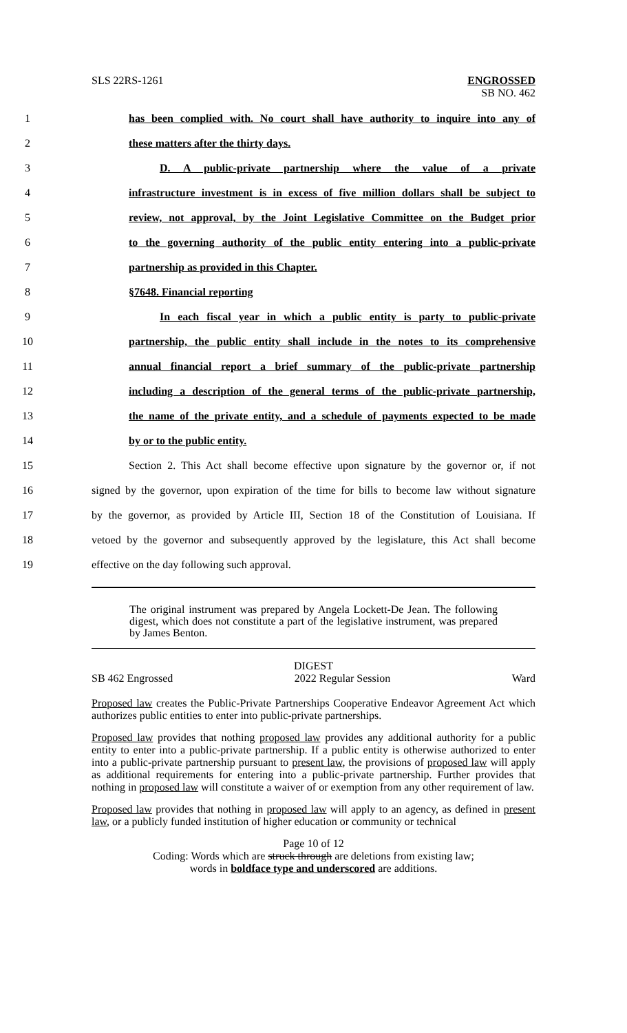SLS 22RS-1261 ENGROSSED
SB NO. 462
1 has been complied with. No court shall have authority to inquire into any of
2 these matters after the thirty days.
3 D. A public-private partnership where the value of a private
4 infrastructure investment is in excess of five million dollars shall be subject to
5 review, not approval, by the Joint Legislative Committee on the Budget prior
6 to the governing authority of the public entity entering into a public-private
7 partnership as provided in this Chapter.
8 §7648. Financial reporting
9 In each fiscal year in which a public entity is party to public-private
10 partnership, the public entity shall include in the notes to its comprehensive
11 annual financial report a brief summary of the public-private partnership
12 including a description of the general terms of the public-private partnership,
13 the name of the private entity, and a schedule of payments expected to be made
14 by or to the public entity.
15 Section 2. This Act shall become effective upon signature by the governor or, if not
16 signed by the governor, upon expiration of the time for bills to become law without signature
17 by the governor, as provided by Article III, Section 18 of the Constitution of Louisiana. If
18 vetoed by the governor and subsequently approved by the legislature, this Act shall become
19 effective on the day following such approval.
The original instrument was prepared by Angela Lockett-De Jean. The following digest, which does not constitute a part of the legislative instrument, was prepared by James Benton.
DIGEST
SB 462 Engrossed 2022 Regular Session Ward
Proposed law creates the Public-Private Partnerships Cooperative Endeavor Agreement Act which authorizes public entities to enter into public-private partnerships.
Proposed law provides that nothing proposed law provides any additional authority for a public entity to enter into a public-private partnership. If a public entity is otherwise authorized to enter into a public-private partnership pursuant to present law, the provisions of proposed law will apply as additional requirements for entering into a public-private partnership. Further provides that nothing in proposed law will constitute a waiver of or exemption from any other requirement of law.
Proposed law provides that nothing in proposed law will apply to an agency, as defined in present law, or a publicly funded institution of higher education or community or technical
Page 10 of 12
Coding: Words which are struck through are deletions from existing law;
words in boldface type and underscored are additions.